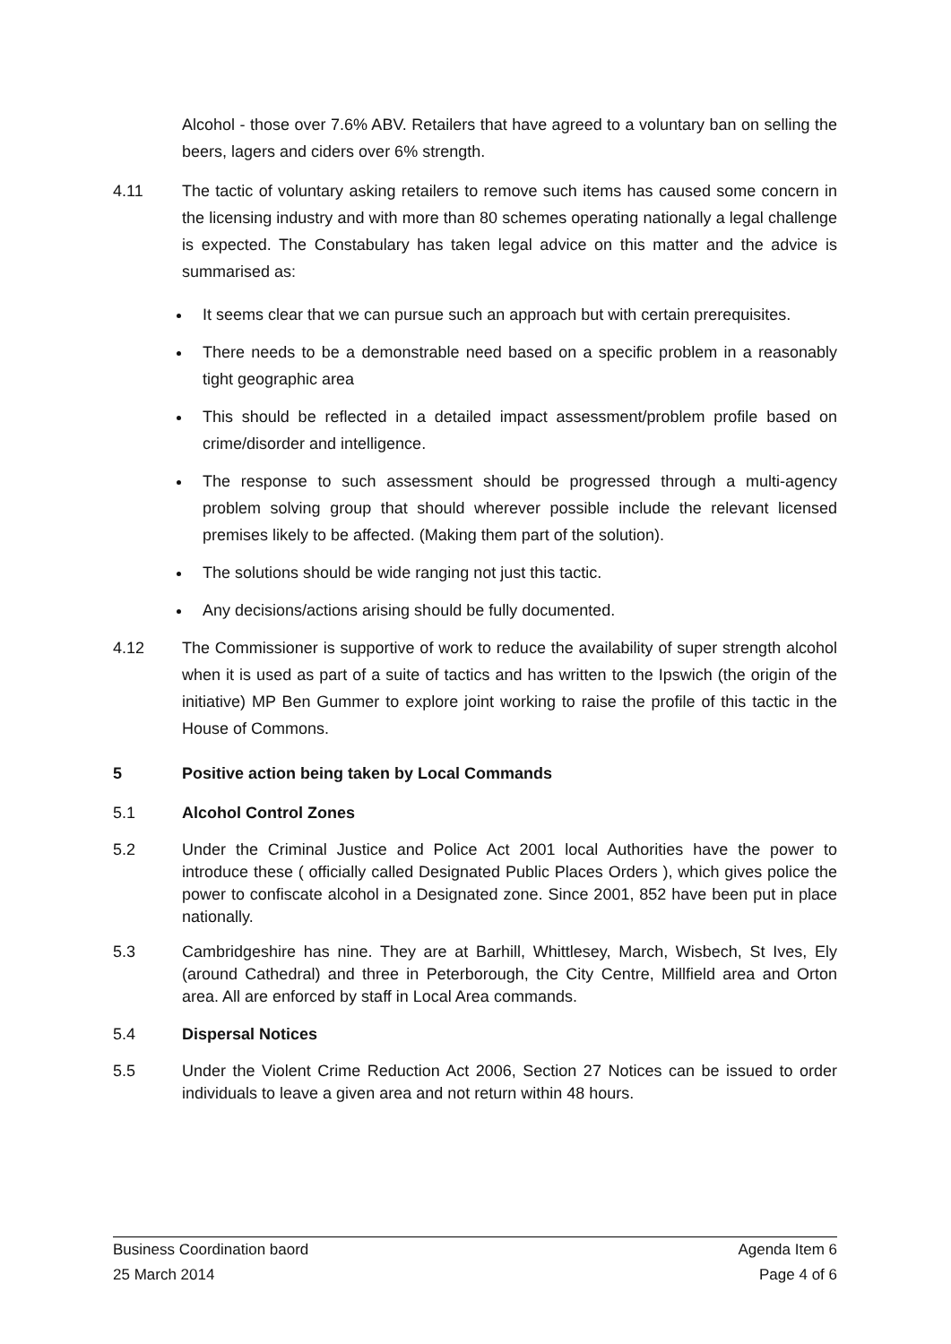Alcohol - those over 7.6% ABV. Retailers that have agreed to a voluntary ban on selling the beers, lagers and ciders over 6% strength.
4.11 The tactic of voluntary asking retailers to remove such items has caused some concern in the licensing industry and with more than 80 schemes operating nationally a legal challenge is expected. The Constabulary has taken legal advice on this matter and the advice is summarised as:
It seems clear that we can pursue such an approach but with certain prerequisites.
There needs to be a demonstrable need based on a specific problem in a reasonably tight geographic area
This should be reflected in a detailed impact assessment/problem profile based on crime/disorder and intelligence.
The response to such assessment should be progressed through a multi-agency problem solving group that should wherever possible include the relevant licensed premises likely to be affected. (Making them part of the solution).
The solutions should be wide ranging not just this tactic.
Any decisions/actions arising should be fully documented.
4.12 The Commissioner is supportive of work to reduce the availability of super strength alcohol when it is used as part of a suite of tactics and has written to the Ipswich (the origin of the initiative) MP Ben Gummer to explore joint working to raise the profile of this tactic in the House of Commons.
5 Positive action being taken by Local Commands
5.1 Alcohol Control Zones
5.2 Under the Criminal Justice and Police Act 2001 local Authorities have the power to introduce these ( officially called Designated Public Places Orders ), which gives police the power to confiscate alcohol in a Designated zone. Since 2001, 852 have been put in place nationally.
5.3 Cambridgeshire has nine. They are at Barhill, Whittlesey, March, Wisbech, St Ives, Ely (around Cathedral) and three in Peterborough, the City Centre, Millfield area and Orton area. All are enforced by staff in Local Area commands.
5.4 Dispersal Notices
5.5 Under the Violent Crime Reduction Act 2006, Section 27 Notices can be issued to order individuals to leave a given area and not return within 48 hours.
Business Coordination baord Agenda Item 6
25 March 2014 Page 4 of 6